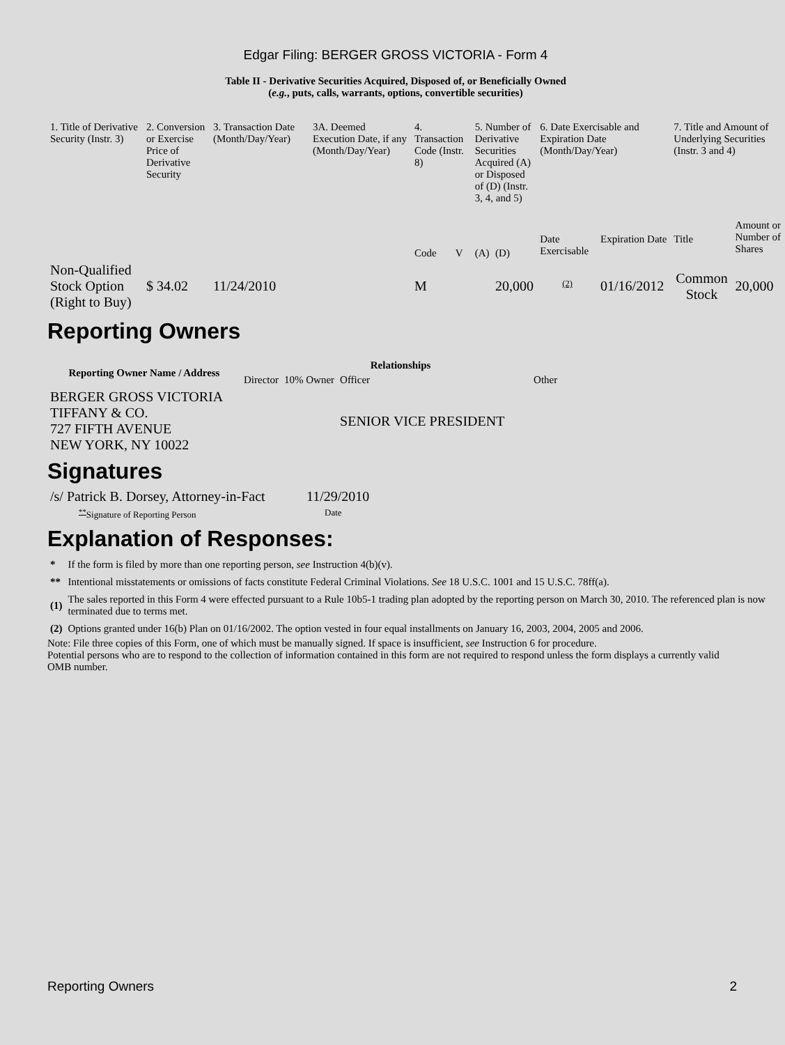Edgar Filing: BERGER GROSS VICTORIA - Form 4
Table II - Derivative Securities Acquired, Disposed of, or Beneficially Owned
(e.g., puts, calls, warrants, options, convertible securities)
| 1. Title of Derivative Security (Instr. 3) | 2. Conversion or Exercise Price of Derivative Security | 3. Transaction Date (Month/Day/Year) | 3A. Deemed Execution Date, if any (Month/Day/Year) | 4. Transaction Code (Instr. 8) | | 5. Number of Derivative Securities Acquired (A) or Disposed of (D) (Instr. 3, 4, and 5) | | 6. Date Exercisable and Expiration Date (Month/Day/Year) | | 7. Title and Amount of Underlying Securities (Instr. 3 and 4) | |
| | | | | Code | V | (A) | (D) | Date Exercisable | Expiration Date | Title | Amount or Number of Shares |
| Non-Qualified Stock Option (Right to Buy) | $ 34.02 | 11/24/2010 | | M | | | 20,000 | <sup>(2)</sup> | 01/16/2012 | Common Stock | 20,000 |
Reporting Owners
| Reporting Owner Name / Address | Relationships | | | |
| --- | --- | --- | --- | --- |
| | Director | 10% Owner | Officer | Other |
| BERGER GROSS VICTORIA TIFFANY & CO. 727 FIFTH AVENUE NEW YORK, NY 10022 | | | SENIOR VICE PRESIDENT | |
Signatures
| /s/ Patrick B. Dorsey, Attorney-in-Fact | 11/29/2010 |
| <sup>**</sup> Signature of Reporting Person | Date |
Explanation of Responses:
| * | If the form is filed by more than one reporting person, see Instruction 4(b)(v). |
| ** | Intentional misstatements or omissions of facts constitute Federal Criminal Violations. See 18 U.S.C. 1001 and 15 U.S.C. 78ff(a). |
| (1) | The sales reported in this Form 4 were effected pursuant to a Rule 10b5-1 trading plan adopted by the reporting person on March 30, 2010. The referenced plan is now terminated due to terms met. |
| (2) | Options granted under 16(b) Plan on 01/16/2002. The option vested in four equal installments on January 16, 2003, 2004, 2005 and 2006. |
Note: File three copies of this Form, one of which must be manually signed. If space is insufficient, see Instruction 6 for procedure.
Potential persons who are to respond to the collection of information contained in this form are not required to respond unless the form displays a currently valid OMB number.
Reporting Owners 2